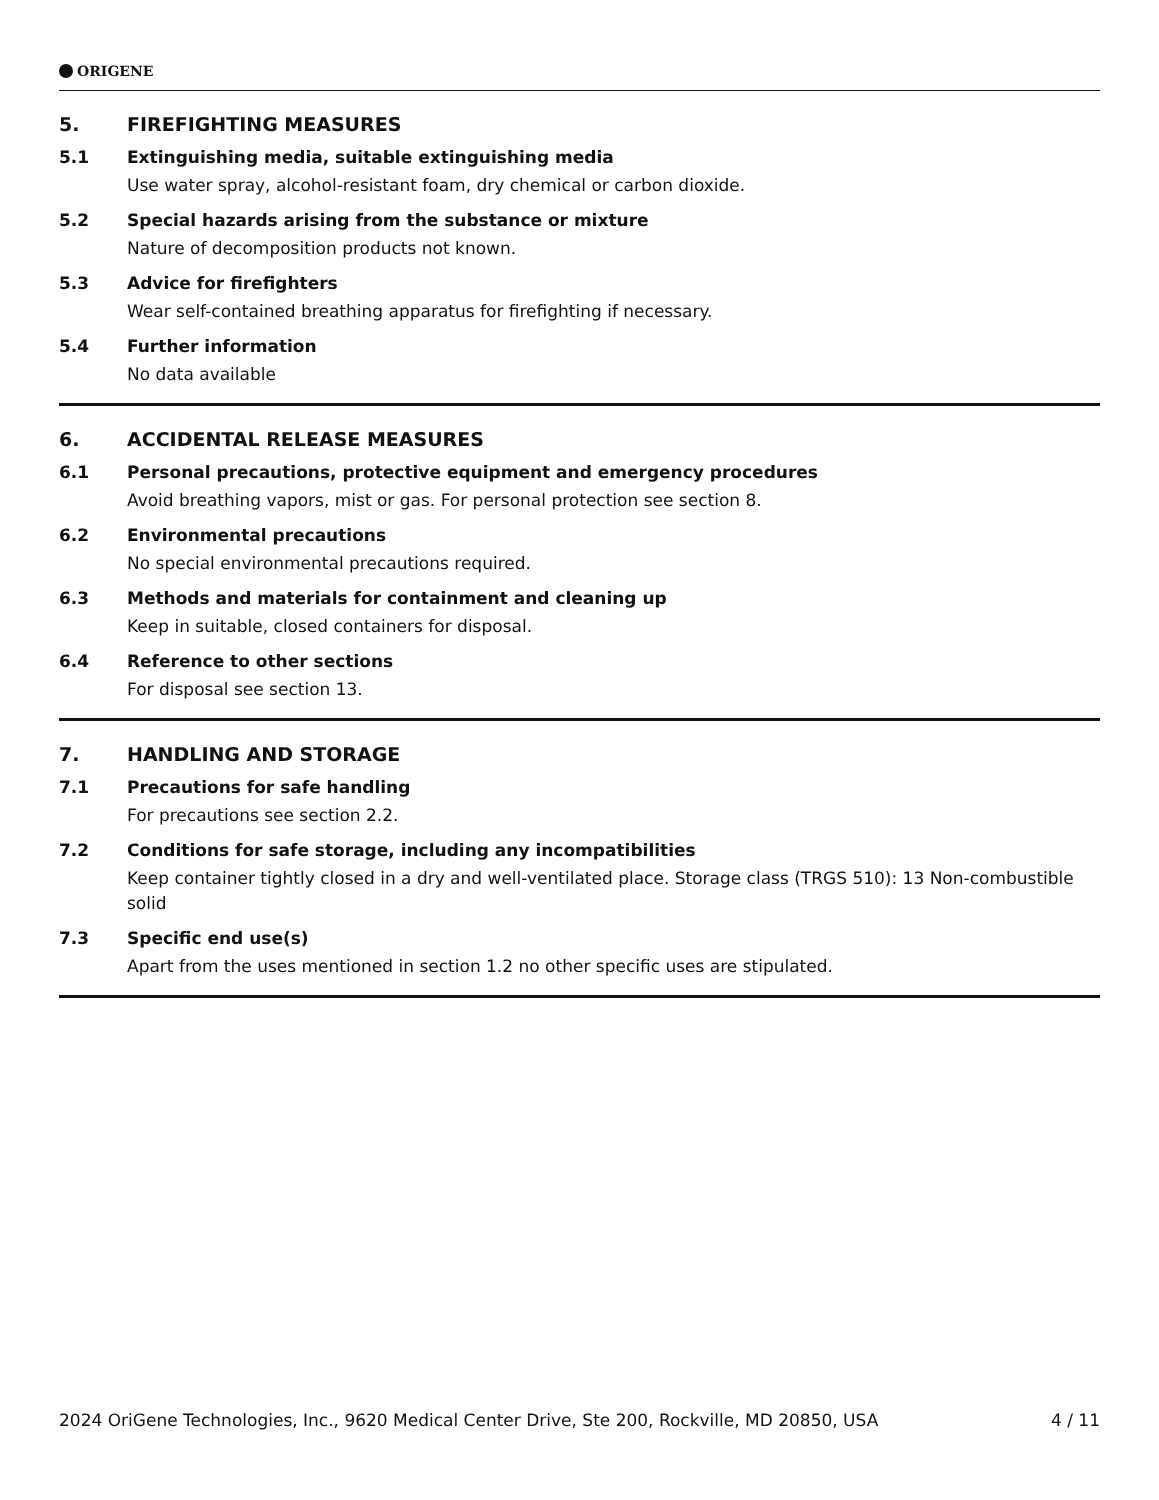ORIGENE
5. FIREFIGHTING MEASURES
5.1 Extinguishing media, suitable extinguishing media
Use water spray, alcohol-resistant foam, dry chemical or carbon dioxide.
5.2 Special hazards arising from the substance or mixture
Nature of decomposition products not known.
5.3 Advice for firefighters
Wear self-contained breathing apparatus for firefighting if necessary.
5.4 Further information
No data available
6. ACCIDENTAL RELEASE MEASURES
6.1 Personal precautions, protective equipment and emergency procedures
Avoid breathing vapors, mist or gas. For personal protection see section 8.
6.2 Environmental precautions
No special environmental precautions required.
6.3 Methods and materials for containment and cleaning up
Keep in suitable, closed containers for disposal.
6.4 Reference to other sections
For disposal see section 13.
7. HANDLING AND STORAGE
7.1 Precautions for safe handling
For precautions see section 2.2.
7.2 Conditions for safe storage, including any incompatibilities
Keep container tightly closed in a dry and well-ventilated place. Storage class (TRGS 510): 13 Non-combustible solid
7.3 Specific end use(s)
Apart from the uses mentioned in section 1.2 no other specific uses are stipulated.
2024 OriGene Technologies, Inc., 9620 Medical Center Drive, Ste 200, Rockville, MD 20850, USA 4 / 11